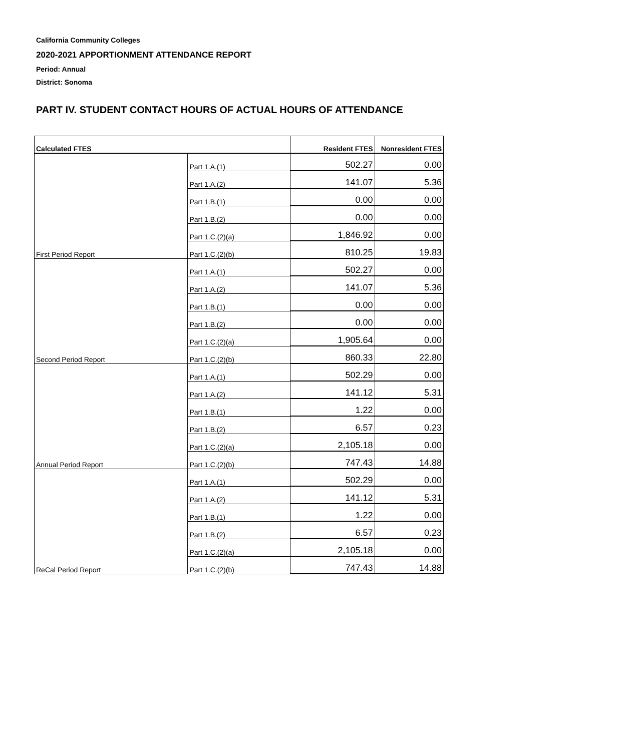California Community Colleges
2020-2021 APPORTIONMENT ATTENDANCE REPORT
Period: Annual
District: Sonoma
PART IV. STUDENT CONTACT HOURS OF ACTUAL HOURS OF ATTENDANCE
| Calculated FTES | | Resident FTES | Nonresident FTES |
| --- | --- | --- | --- |
| | Part 1.A.(1) | 502.27 | 0.00 |
| | Part 1.A.(2) | 141.07 | 5.36 |
| | Part 1.B.(1) | 0.00 | 0.00 |
| | Part 1.B.(2) | 0.00 | 0.00 |
| | Part 1.C.(2)(a) | 1,846.92 | 0.00 |
| First Period Report | Part 1.C.(2)(b) | 810.25 | 19.83 |
| | Part 1.A.(1) | 502.27 | 0.00 |
| | Part 1.A.(2) | 141.07 | 5.36 |
| | Part 1.B.(1) | 0.00 | 0.00 |
| | Part 1.B.(2) | 0.00 | 0.00 |
| | Part 1.C.(2)(a) | 1,905.64 | 0.00 |
| Second Period Report | Part 1.C.(2)(b) | 860.33 | 22.80 |
| | Part 1.A.(1) | 502.29 | 0.00 |
| | Part 1.A.(2) | 141.12 | 5.31 |
| | Part 1.B.(1) | 1.22 | 0.00 |
| | Part 1.B.(2) | 6.57 | 0.23 |
| | Part 1.C.(2)(a) | 2,105.18 | 0.00 |
| Annual Period Report | Part 1.C.(2)(b) | 747.43 | 14.88 |
| | Part 1.A.(1) | 502.29 | 0.00 |
| | Part 1.A.(2) | 141.12 | 5.31 |
| | Part 1.B.(1) | 1.22 | 0.00 |
| | Part 1.B.(2) | 6.57 | 0.23 |
| | Part 1.C.(2)(a) | 2,105.18 | 0.00 |
| ReCal Period Report | Part 1.C.(2)(b) | 747.43 | 14.88 |